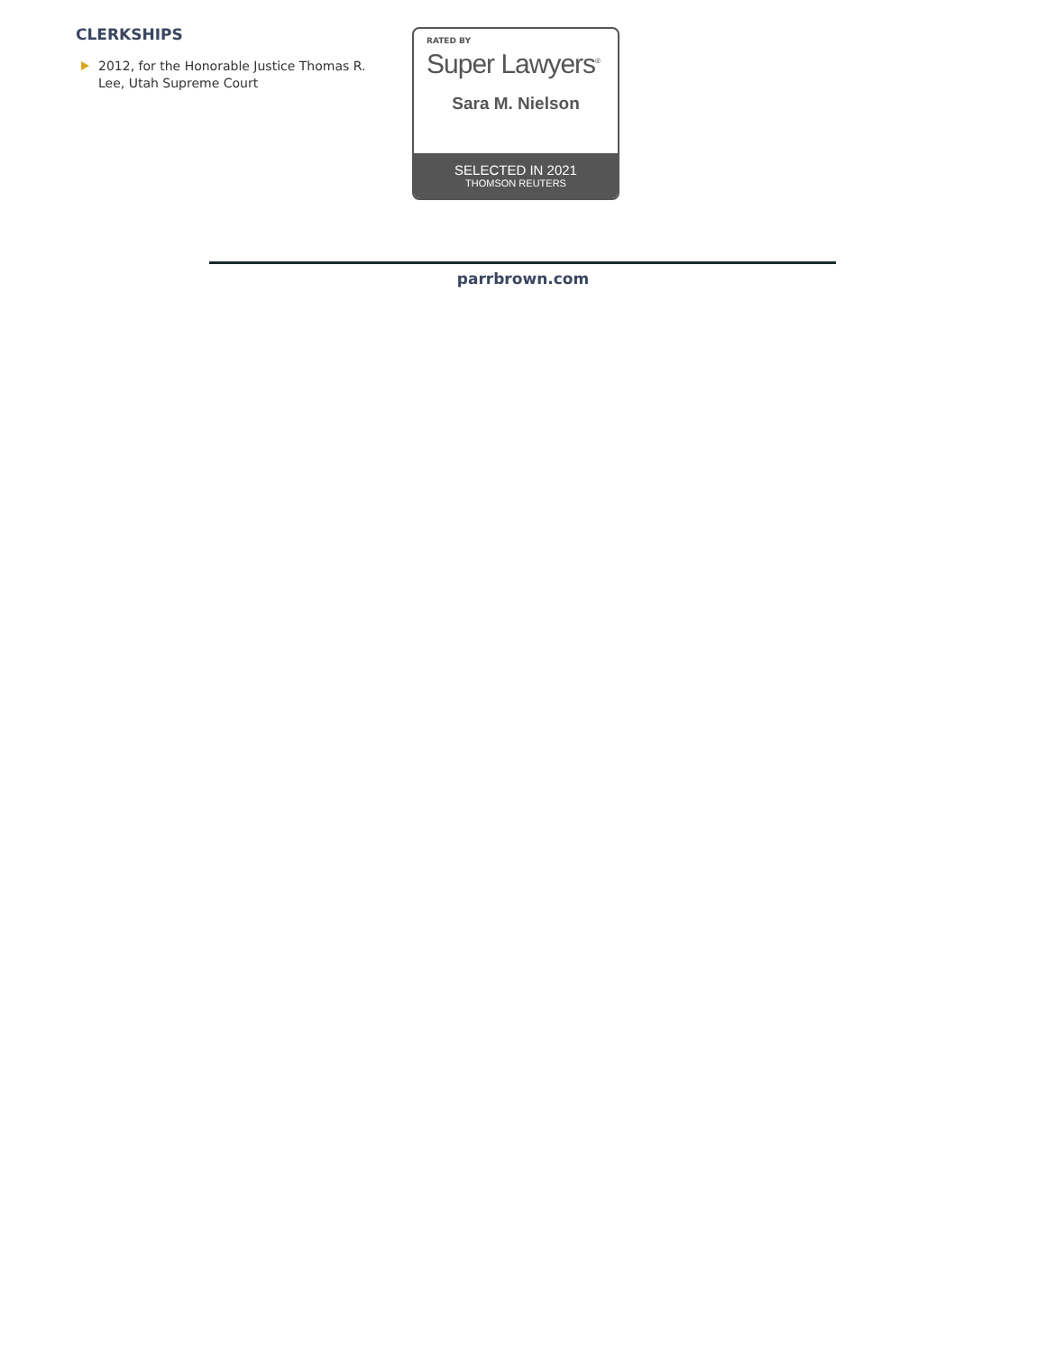CLERKSHIPS
2012, for the Honorable Justice Thomas R. Lee, Utah Supreme Court
RATED BY
Super Lawyers<sup>®</sup>
Sara M. Nielson
SELECTED IN 2021
THOMSON REUTERS
parrbrown.com